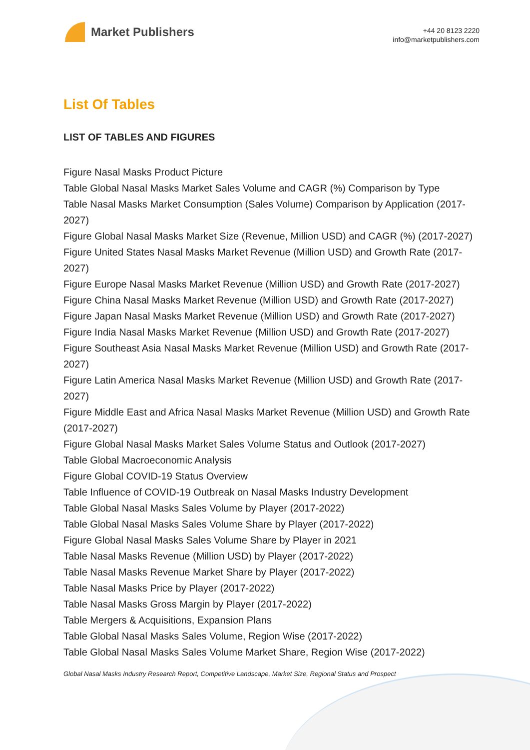Market Publishers
+44 20 8123 2220
info@marketpublishers.com
List Of Tables
LIST OF TABLES AND FIGURES
Figure Nasal Masks Product Picture
Table Global Nasal Masks Market Sales Volume and CAGR (%) Comparison by Type
Table Nasal Masks Market Consumption (Sales Volume) Comparison by Application (2017-2027)
Figure Global Nasal Masks Market Size (Revenue, Million USD) and CAGR (%) (2017-2027)
Figure United States Nasal Masks Market Revenue (Million USD) and Growth Rate (2017-2027)
Figure Europe Nasal Masks Market Revenue (Million USD) and Growth Rate (2017-2027)
Figure China Nasal Masks Market Revenue (Million USD) and Growth Rate (2017-2027)
Figure Japan Nasal Masks Market Revenue (Million USD) and Growth Rate (2017-2027)
Figure India Nasal Masks Market Revenue (Million USD) and Growth Rate (2017-2027)
Figure Southeast Asia Nasal Masks Market Revenue (Million USD) and Growth Rate (2017-2027)
Figure Latin America Nasal Masks Market Revenue (Million USD) and Growth Rate (2017-2027)
Figure Middle East and Africa Nasal Masks Market Revenue (Million USD) and Growth Rate (2017-2027)
Figure Global Nasal Masks Market Sales Volume Status and Outlook (2017-2027)
Table Global Macroeconomic Analysis
Figure Global COVID-19 Status Overview
Table Influence of COVID-19 Outbreak on Nasal Masks Industry Development
Table Global Nasal Masks Sales Volume by Player (2017-2022)
Table Global Nasal Masks Sales Volume Share by Player (2017-2022)
Figure Global Nasal Masks Sales Volume Share by Player in 2021
Table Nasal Masks Revenue (Million USD) by Player (2017-2022)
Table Nasal Masks Revenue Market Share by Player (2017-2022)
Table Nasal Masks Price by Player (2017-2022)
Table Nasal Masks Gross Margin by Player (2017-2022)
Table Mergers & Acquisitions, Expansion Plans
Table Global Nasal Masks Sales Volume, Region Wise (2017-2022)
Table Global Nasal Masks Sales Volume Market Share, Region Wise (2017-2022)
Global Nasal Masks Industry Research Report, Competitive Landscape, Market Size, Regional Status and Prospect